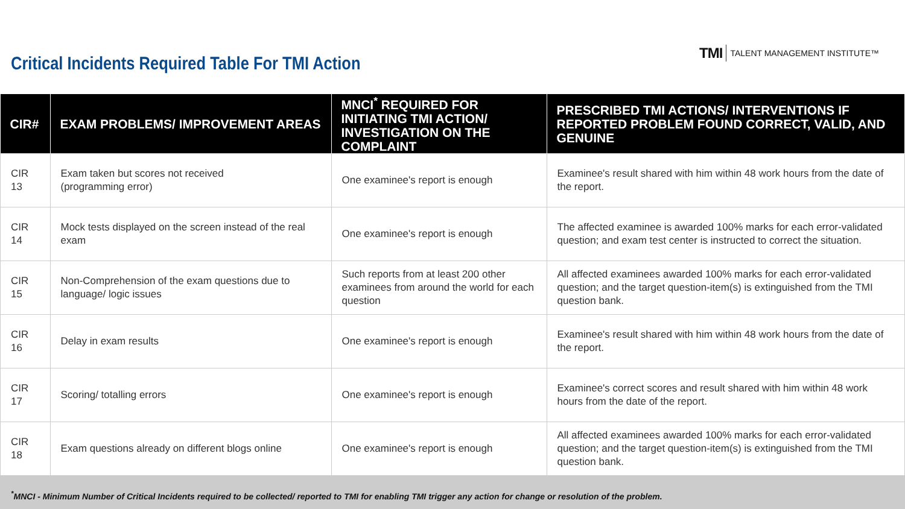Critical Incidents Required Table For TMI Action
TMI TALENT MANAGEMENT INSTITUTE™
| CIR# | EXAM PROBLEMS/ IMPROVEMENT AREAS | MNCI<sup>*</sup> REQUIRED FOR INITIATING TMI ACTION/ INVESTIGATION ON THE COMPLAINT | PRESCRIBED TMI ACTIONS/ INTERVENTIONS IF REPORTED PROBLEM FOUND CORRECT, VALID, AND GENUINE |
| --- | --- | --- | --- |
| CIR 13 | Exam taken but scores not received (programming error) | One examinee's report is enough | Examinee's result shared with him within 48 work hours from the date of the report. |
| CIR 14 | Mock tests displayed on the screen instead of the real exam | One examinee's report is enough | The affected examinee is awarded 100% marks for each error-validated question; and exam test center is instructed to correct the situation. |
| CIR 15 | Non-Comprehension of the exam questions due to language/ logic issues | Such reports from at least 200 other examinees from around the world for each question | All affected examinees awarded 100% marks for each error-validated question; and the target question-item(s) is extinguished from the TMI question bank. |
| CIR 16 | Delay in exam results | One examinee's report is enough | Examinee's result shared with him within 48 work hours from the date of the report. |
| CIR 17 | Scoring/ totalling errors | One examinee's report is enough | Examinee's correct scores and result shared with him within 48 work hours from the date of the report. |
| CIR 18 | Exam questions already on different blogs online | One examinee's report is enough | All affected examinees awarded 100% marks for each error-validated question; and the target question-item(s) is extinguished from the TMI question bank. |
<sup>*</sup> MNCI - Minimum Number of Critical Incidents required to be collected/ reported to TMI for enabling TMI trigger any action for change or resolution of the problem.